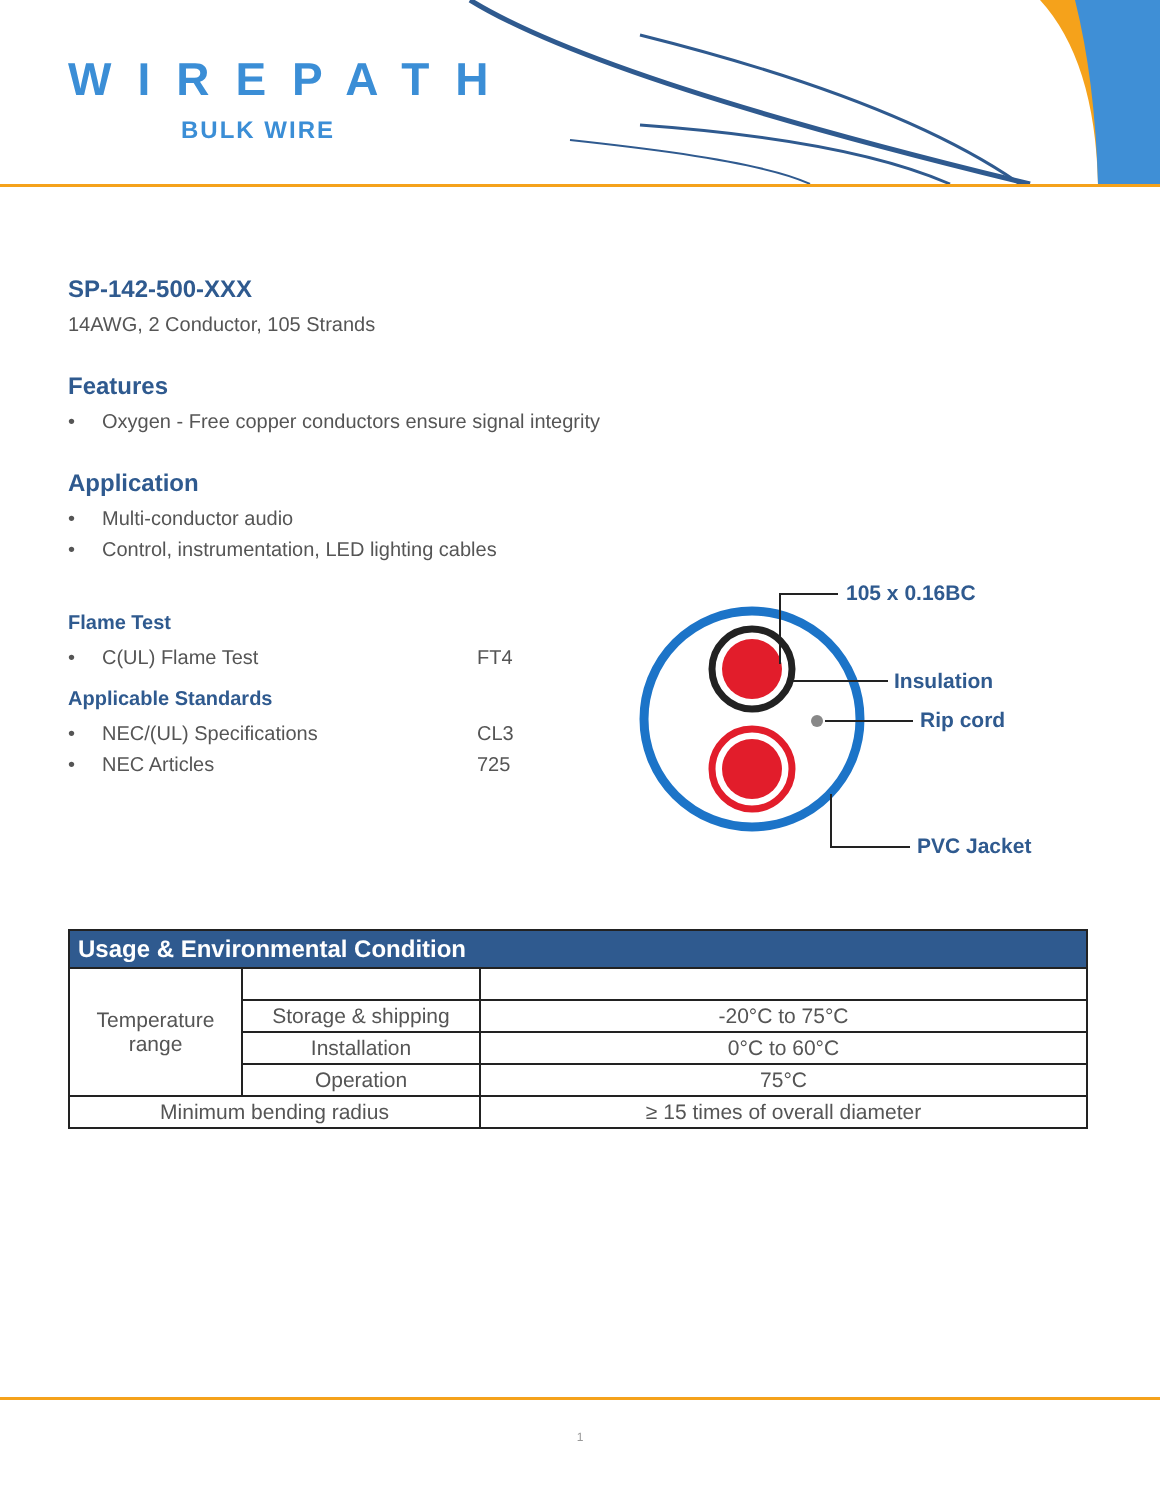WIREPATH
BULK WIRE
SP-142-500-XXX
14AWG, 2 Conductor, 105 Strands
Features
• Oxygen - Free copper conductors ensure signal integrity
Application
• Multi-conductor audio
• Control, instrumentation, LED lighting cables
Flame Test
• C(UL) Flame Test FT4
Applicable Standards
• NEC/(UL) Specifications CL3
• NEC Articles 725
105 x 0.16BC
Insulation
Rip cord
PVC Jacket
| Usage & Environmental Condition | | |
| --- | --- | --- |
| Temperature range | | |
| | Storage & shipping | -20°C to 75°C |
| | Installation | 0°C to 60°C |
| | Operation | 75°C |
| Minimum bending radius | | ≥ 15 times of overall diameter |
1